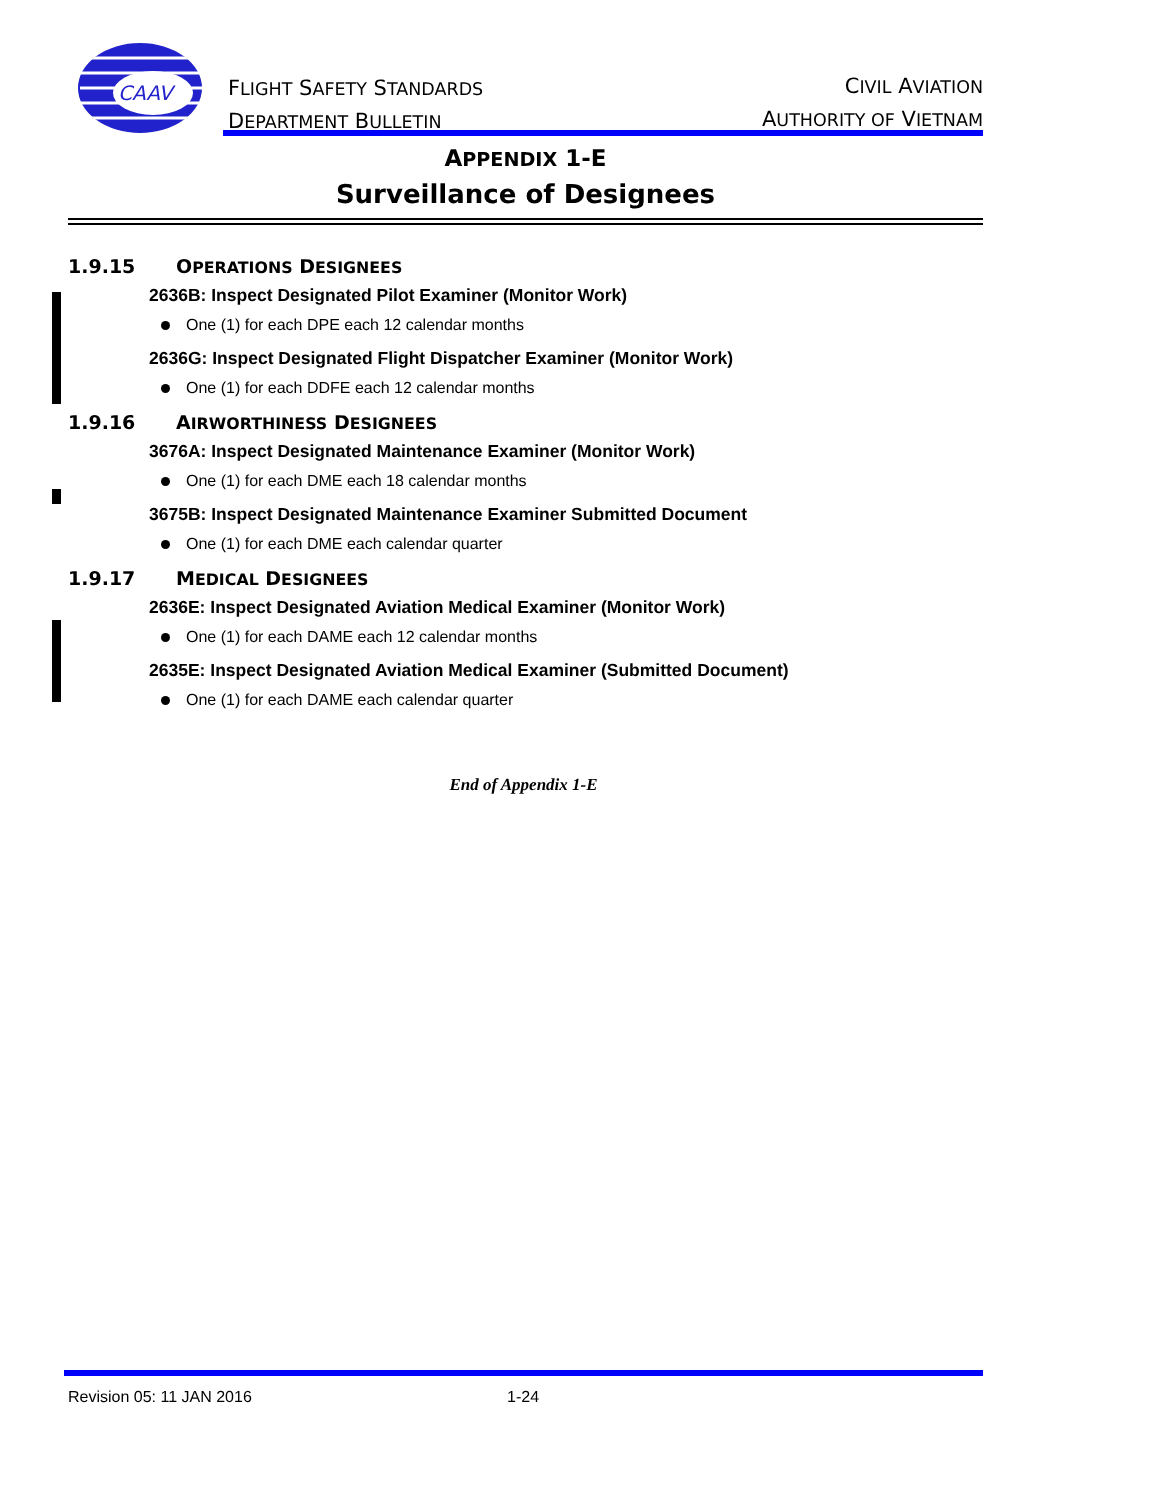CAAV
FLIGHT SAFETY STANDARDS
DEPARTMENT BULLETIN
CIVIL AVIATION
AUTHORITY OF VIETNAM
APPENDIX 1-E
Surveillance of Designees
1.9.15 OPERATIONS DESIGNEES
2636B: Inspect Designated Pilot Examiner (Monitor Work)
One (1) for each DPE each 12 calendar months
2636G: Inspect Designated Flight Dispatcher Examiner (Monitor Work)
One (1) for each DDFE each 12 calendar months
1.9.16 AIRWORTHINESS DESIGNEES
3676A: Inspect Designated Maintenance Examiner (Monitor Work)
One (1) for each DME each 18 calendar months
3675B: Inspect Designated Maintenance Examiner Submitted Document
One (1) for each DME each calendar quarter
1.9.17 MEDICAL DESIGNEES
2636E: Inspect Designated Aviation Medical Examiner (Monitor Work)
One (1) for each DAME each 12 calendar months
2635E: Inspect Designated Aviation Medical Examiner (Submitted Document)
One (1) for each DAME each calendar quarter
End of Appendix 1-E
Revision 05: 11 JAN 2016 1-24